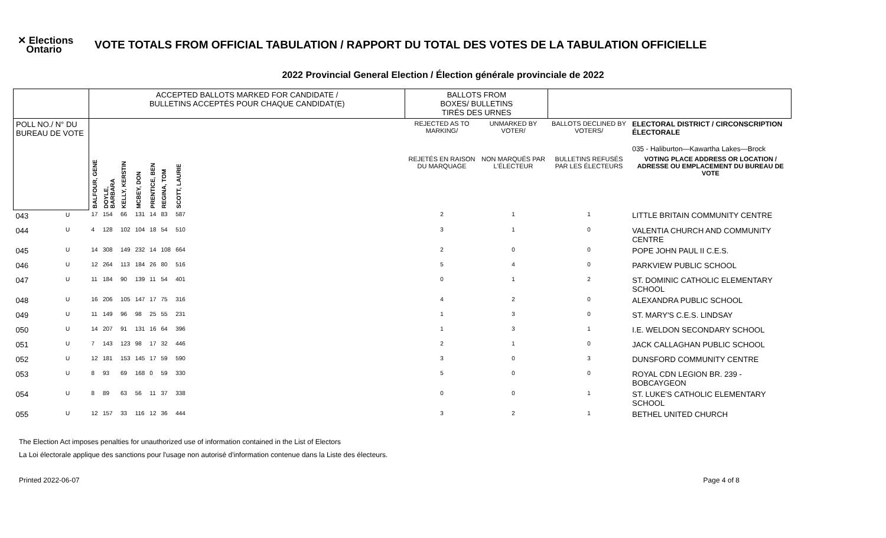✕ Elections
Ontario
VOTE TOTALS FROM OFFICIAL TABULATION / RAPPORT DU TOTAL DES VOTES DE LA TABULATION OFFICIELLE
2022 Provincial General Election / Élection générale provinciale de 2022
| | | ACCEPTED BALLOTS MARKED FOR CANDIDATE / BULLETINS ACCEPTÉS POUR CHAQUE CANDIDAT(E) | | | | | | | | BALLOTS FROM BOXES/ BULLETINS TIRÉS DES URNES | | | |
| POLL NO./ N° DU BUREAU DE VOTE | | | | | | | | | | REJECTED AS TO MARKING/ | UNMARKED BY VOTER/ | BALLOTS DECLINED BY VOTERS/ | ELECTORAL DISTRICT / CIRCONSCRIPTION ÉLECTORALE 035 - Haliburton—Kawartha Lakes—Brock |
| | | BALFOUR, GENE | DOYLE, BARBARA | KELLY, KERSTIN | MCBEY, DON | PRENTICE, BEN | REGINA, TOM | SCOTT, LAURIE | | REJETÉS EN RAISON DU MARQUAGE | NON MARQUÉS PAR L'ÉLECTEUR | BULLETINS REFUSÉS PAR LES ÉLECTEURS | VOTING PLACE ADDRESS OR LOCATION / ADRESSE OU EMPLACEMENT DU BUREAU DE VOTE |
| 043 | U | 17 | 154 | 66 | 131 | 14 | 83 | 587 | | 2 | 1 | 1 | LITTLE BRITAIN COMMUNITY CENTRE |
| 044 | U | 4 | 128 | 102 | 104 | 18 | 54 | 510 | | 3 | 1 | 0 | VALENTIA CHURCH AND COMMUNITY CENTRE |
| 045 | U | 14 | 308 | 149 | 232 | 14 | 108 | 664 | | 2 | 0 | 0 | POPE JOHN PAUL II C.E.S. |
| 046 | U | 12 | 264 | 113 | 184 | 26 | 80 | 516 | | 5 | 4 | 0 | PARKVIEW PUBLIC SCHOOL |
| 047 | U | 11 | 184 | 90 | 139 | 11 | 54 | 401 | | 0 | 1 | 2 | ST. DOMINIC CATHOLIC ELEMENTARY SCHOOL |
| 048 | U | 16 | 206 | 105 | 147 | 17 | 75 | 316 | | 4 | 2 | 0 | ALEXANDRA PUBLIC SCHOOL |
| 049 | U | 11 | 149 | 96 | 98 | 25 | 55 | 231 | | 1 | 3 | 0 | ST. MARY'S C.E.S. LINDSAY |
| 050 | U | 14 | 207 | 91 | 131 | 16 | 64 | 396 | | 1 | 3 | 1 | I.E. WELDON SECONDARY SCHOOL |
| 051 | U | 7 | 143 | 123 | 98 | 17 | 32 | 446 | | 2 | 1 | 0 | JACK CALLAGHAN PUBLIC SCHOOL |
| 052 | U | 12 | 181 | 153 | 145 | 17 | 59 | 590 | | 3 | 0 | 3 | DUNSFORD COMMUNITY CENTRE |
| 053 | U | 8 | 93 | 69 | 168 | 0 | 59 | 330 | | 5 | 0 | 0 | ROYAL CDN LEGION BR. 239 - BOBCAYGEON |
| 054 | U | 8 | 89 | 63 | 56 | 11 | 37 | 338 | | 0 | 0 | 1 | ST. LUKE'S CATHOLIC ELEMENTARY SCHOOL |
| 055 | U | 12 | 157 | 33 | 116 | 12 | 36 | 444 | | 3 | 2 | 1 | BETHEL UNITED CHURCH |
The Election Act imposes penalties for unauthorized use of information contained in the List of Electors
La Loi électorale applique des sanctions pour l'usage non autorisé d'information contenue dans la Liste des électeurs.
Printed 2022-06-07 Page 4 of 8